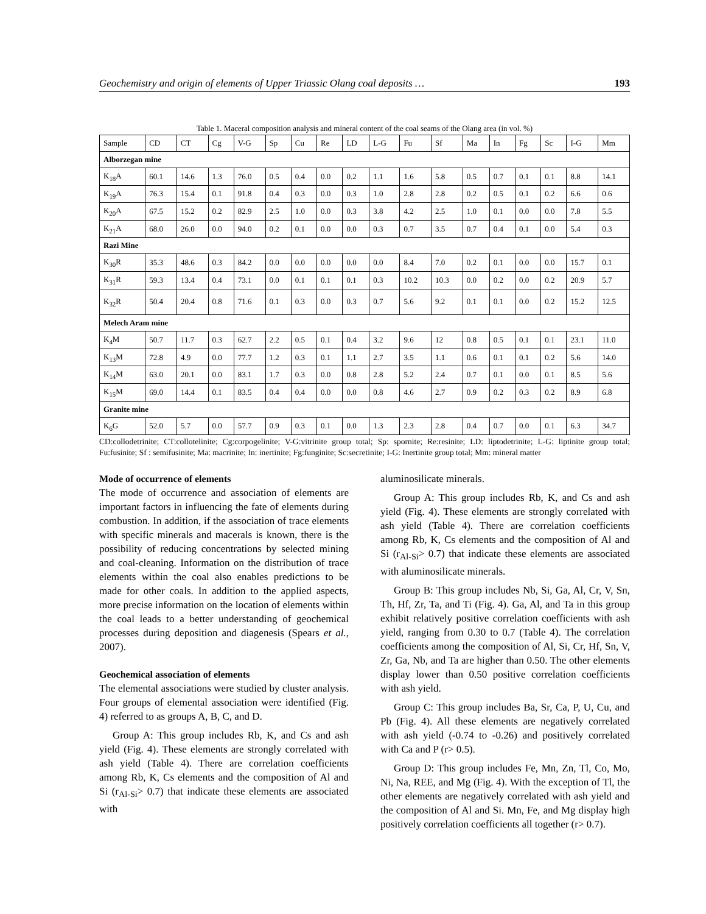Geochemistry and origin of elements of Upper Triassic Olang coal deposits … 193
Table 1. Maceral composition analysis and mineral content of the coal seams of the Olang area (in vol. %)
| Sample | CD | CT | Cg | V-G | Sp | Cu | Re | LD | L-G | Fu | Sf | Ma | In | Fg | Sc | I-G | Mm |
| --- | --- | --- | --- | --- | --- | --- | --- | --- | --- | --- | --- | --- | --- | --- | --- | --- | --- |
| Alborzegan mine | | | | | | | | | | | | | | | | | |
| K<sub>18</sub>A | 60.1 | 14.6 | 1.3 | 76.0 | 0.5 | 0.4 | 0.0 | 0.2 | 1.1 | 1.6 | 5.8 | 0.5 | 0.7 | 0.1 | 0.1 | 8.8 | 14.1 |
| K<sub>19</sub>A | 76.3 | 15.4 | 0.1 | 91.8 | 0.4 | 0.3 | 0.0 | 0.3 | 1.0 | 2.8 | 2.8 | 0.2 | 0.5 | 0.1 | 0.2 | 6.6 | 0.6 |
| K<sub>20</sub>A | 67.5 | 15.2 | 0.2 | 82.9 | 2.5 | 1.0 | 0.0 | 0.3 | 3.8 | 4.2 | 2.5 | 1.0 | 0.1 | 0.0 | 0.0 | 7.8 | 5.5 |
| K<sub>21</sub>A | 68.0 | 26.0 | 0.0 | 94.0 | 0.2 | 0.1 | 0.0 | 0.0 | 0.3 | 0.7 | 3.5 | 0.7 | 0.4 | 0.1 | 0.0 | 5.4 | 0.3 |
| Razi Mine | | | | | | | | | | | | | | | | | |
| K<sub>30</sub>R | 35.3 | 48.6 | 0.3 | 84.2 | 0.0 | 0.0 | 0.0 | 0.0 | 0.0 | 8.4 | 7.0 | 0.2 | 0.1 | 0.0 | 0.0 | 15.7 | 0.1 |
| K<sub>31</sub>R | 59.3 | 13.4 | 0.4 | 73.1 | 0.0 | 0.1 | 0.1 | 0.1 | 0.3 | 10.2 | 10.3 | 0.0 | 0.2 | 0.0 | 0.2 | 20.9 | 5.7 |
| K<sub>32</sub>R | 50.4 | 20.4 | 0.8 | 71.6 | 0.1 | 0.3 | 0.0 | 0.3 | 0.7 | 5.6 | 9.2 | 0.1 | 0.1 | 0.0 | 0.2 | 15.2 | 12.5 |
| Melech Aram mine | | | | | | | | | | | | | | | | | |
| K<sub>4</sub>M | 50.7 | 11.7 | 0.3 | 62.7 | 2.2 | 0.5 | 0.1 | 0.4 | 3.2 | 9.6 | 12 | 0.8 | 0.5 | 0.1 | 0.1 | 23.1 | 11.0 |
| K<sub>13</sub>M | 72.8 | 4.9 | 0.0 | 77.7 | 1.2 | 0.3 | 0.1 | 1.1 | 2.7 | 3.5 | 1.1 | 0.6 | 0.1 | 0.1 | 0.2 | 5.6 | 14.0 |
| K<sub>14</sub>M | 63.0 | 20.1 | 0.0 | 83.1 | 1.7 | 0.3 | 0.0 | 0.8 | 2.8 | 5.2 | 2.4 | 0.7 | 0.1 | 0.0 | 0.1 | 8.5 | 5.6 |
| K<sub>15</sub>M | 69.0 | 14.4 | 0.1 | 83.5 | 0.4 | 0.4 | 0.0 | 0.0 | 0.8 | 4.6 | 2.7 | 0.9 | 0.2 | 0.3 | 0.2 | 8.9 | 6.8 |
| Granite mine | | | | | | | | | | | | | | | | | |
| K<sub>6</sub>G | 52.0 | 5.7 | 0.0 | 57.7 | 0.9 | 0.3 | 0.1 | 0.0 | 1.3 | 2.3 | 2.8 | 0.4 | 0.7 | 0.0 | 0.1 | 6.3 | 34.7 |
CD:collodetrinite; CT:collotelinite; Cg:corpogelinite; V-G:vitrinite group total; Sp: spornite; Re:resinite; LD: liptodetrinite; L-G: liptinite group total; Fu:fusinite; Sf : semifusinite; Ma: macrinite; In: inertinite; Fg:funginite; Sc:secretinite; I-G: Inertinite group total; Mm: mineral matter
Mode of occurrence of elements
The mode of occurrence and association of elements are important factors in influencing the fate of elements during combustion. In addition, if the association of trace elements with specific minerals and macerals is known, there is the possibility of reducing concentrations by selected mining and coal-cleaning. Information on the distribution of trace elements within the coal also enables predictions to be made for other coals. In addition to the applied aspects, more precise information on the location of elements within the coal leads to a better understanding of geochemical processes during deposition and diagenesis (Spears et al., 2007).
Geochemical association of elements
The elemental associations were studied by cluster analysis. Four groups of elemental association were identified (Fig. 4) referred to as groups A, B, C, and D.
Group A: This group includes Rb, K, and Cs and ash yield (Fig. 4). These elements are strongly correlated with ash yield (Table 4). There are correlation coefficients among Rb, K, Cs elements and the composition of Al and Si (r<sub>Al-Si</sub>> 0.7) that indicate these elements are associated with
aluminosilicate minerals.
Group A: This group includes Rb, K, and Cs and ash yield (Fig. 4). These elements are strongly correlated with ash yield (Table 4). There are correlation coefficients among Rb, K, Cs elements and the composition of Al and Si (r<sub>Al-Si</sub>> 0.7) that indicate these elements are associated with aluminosilicate minerals.
Group B: This group includes Nb, Si, Ga, Al, Cr, V, Sn, Th, Hf, Zr, Ta, and Ti (Fig. 4). Ga, Al, and Ta in this group exhibit relatively positive correlation coefficients with ash yield, ranging from 0.30 to 0.7 (Table 4). The correlation coefficients among the composition of Al, Si, Cr, Hf, Sn, V, Zr, Ga, Nb, and Ta are higher than 0.50. The other elements display lower than 0.50 positive correlation coefficients with ash yield.
Group C: This group includes Ba, Sr, Ca, P, U, Cu, and Pb (Fig. 4). All these elements are negatively correlated with ash yield (-0.74 to -0.26) and positively correlated with Ca and P (r> 0.5).
Group D: This group includes Fe, Mn, Zn, Tl, Co, Mo, Ni, Na, REE, and Mg (Fig. 4). With the exception of Tl, the other elements are negatively correlated with ash yield and the composition of Al and Si. Mn, Fe, and Mg display high positively correlation coefficients all together (r> 0.7).